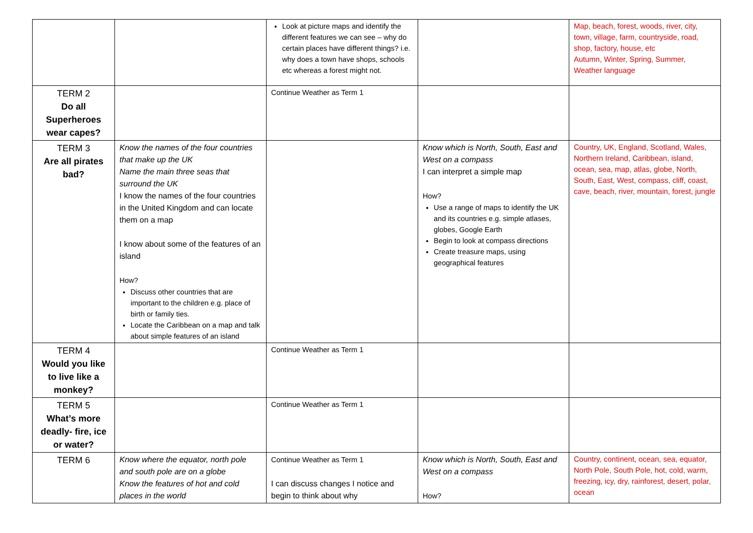| | | Look at picture maps and identify the different features we can see – why do certain places have different things? i.e. why does a town have shops, schools etc whereas a forest might not. | | Map, beach, forest, woods, river, city, town, village, farm, countryside, road, shop, factory, house, etc Autumn, Winter, Spring, Summer, Weather language |
| TERM 2 Do all Superheroes wear capes? | | Continue Weather as Term 1 | | |
| TERM 3 Are all pirates bad? | Know the names of the four countries that make up the UK Name the main three seas that surround the UK I know the names of the four countries in the United Kingdom and can locate them on a map I know about some of the features of an island How? Discuss other countries that are important to the children e.g. place of birth or family ties. Locate the Caribbean on a map and talk about simple features of an island | | Know which is North, South, East and West on a compass I can interpret a simple map How? Use a range of maps to identify the UK and its countries e.g. simple atlases, globes, Google Earth Begin to look at compass directions Create treasure maps, using geographical features | Country, UK, England, Scotland, Wales, Northern Ireland, Caribbean, island, ocean, sea, map, atlas, globe, North, South, East, West, compass, cliff, coast, cave, beach, river, mountain, forest, jungle |
| TERM 4 Would you like to live like a monkey? | | Continue Weather as Term 1 | | |
| TERM 5 What’s more deadly- fire, ice or water? | | Continue Weather as Term 1 | | |
| TERM 6 | Know where the equator, north pole and south pole are on a globe Know the features of hot and cold places in the world | Continue Weather as Term 1 I can discuss changes I notice and begin to think about why | Know which is North, South, East and West on a compass How? | Country, continent, ocean, sea, equator, North Pole, South Pole, hot, cold, warm, freezing, icy, dry, rainforest, desert, polar, ocean |